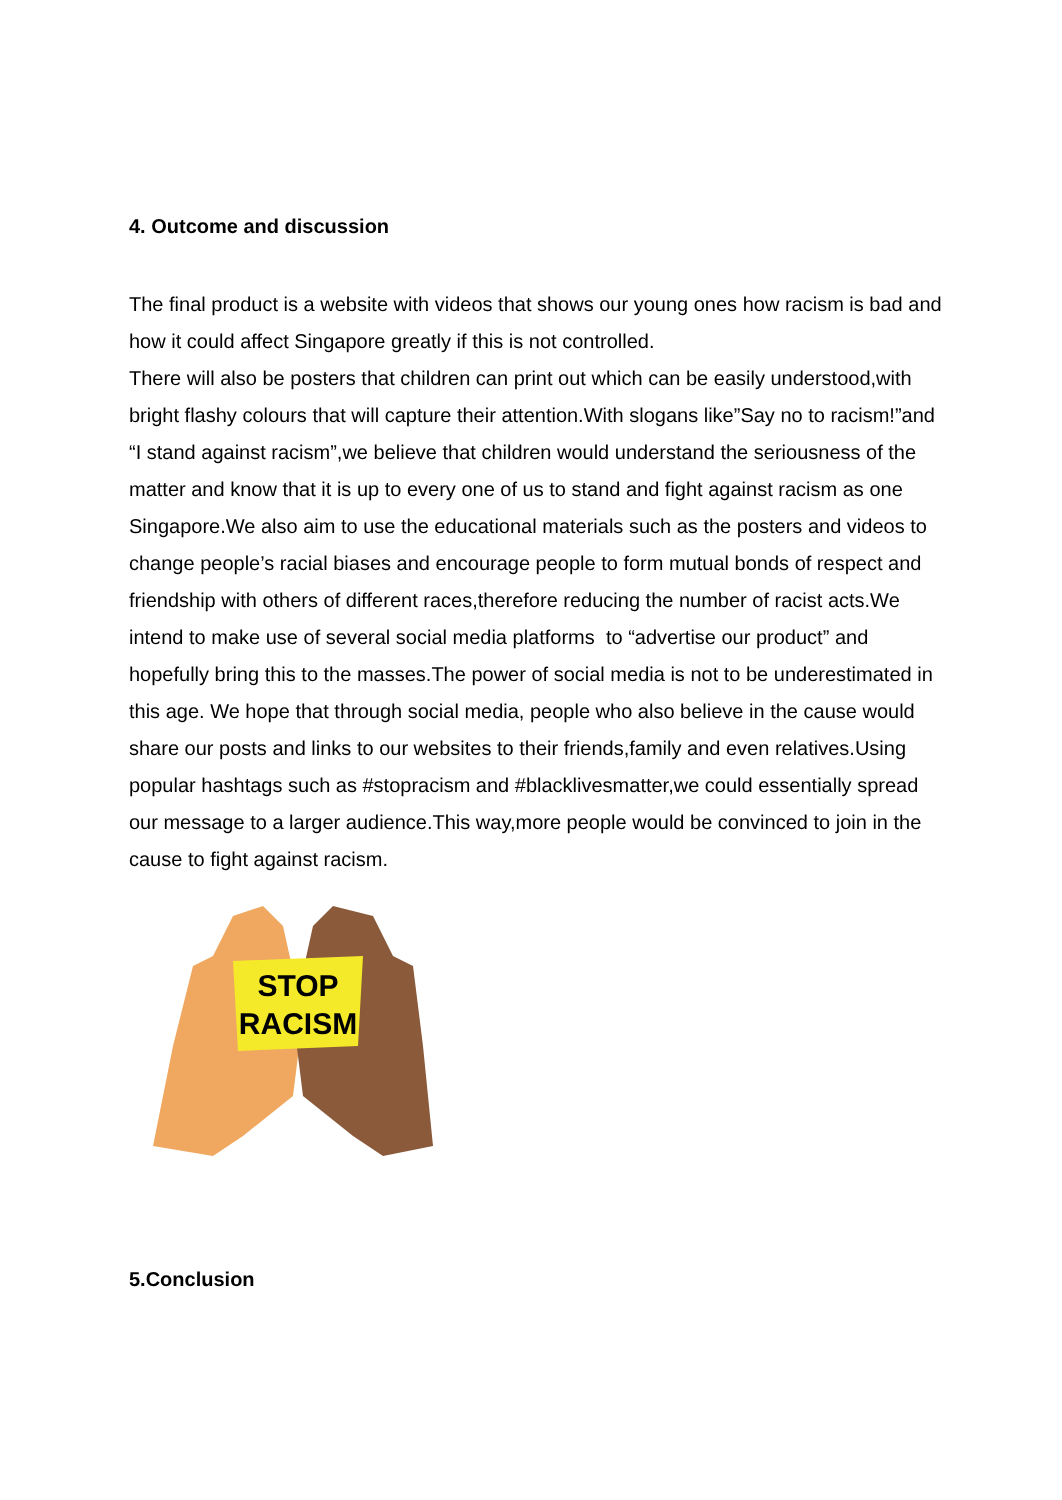4. Outcome and discussion
The final product is a website with videos that shows our young ones how racism is bad and how it could affect Singapore greatly if this is not controlled.
There will also be posters that children can print out which can be easily understood,with bright flashy colours that will capture their attention.With slogans like”Say no to racism!”and “I stand against racism”,we believe that children would understand the seriousness of the matter and know that it is up to every one of us to stand and fight against racism as one Singapore.We also aim to use the educational materials such as the posters and videos to change people’s racial biases and encourage people to form mutual bonds of respect and friendship with others of different races,therefore reducing the number of racist acts.We intend to make use of several social media platforms to “advertise our product” and hopefully bring this to the masses.The power of social media is not to be underestimated in this age. We hope that through social media, people who also believe in the cause would share our posts and links to our websites to their friends,family and even relatives.Using popular hashtags such as #stopracism and #blacklivesmatter,we could essentially spread our message to a larger audience.This way,more people would be convinced to join in the cause to fight against racism.
STOP
RACISM
5.Conclusion